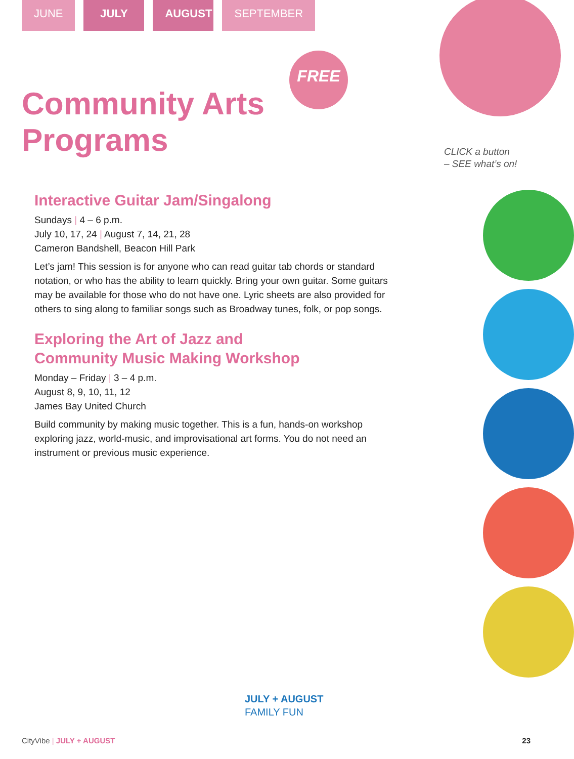JUNE JULY AUGUST
SEPTEMBER
FREE
CLICK a button
– SEE what’s on!
Community Arts
Programs
Interactive Guitar Jam/Singalong
Sundays | 4 – 6 p.m.
July 10, 17, 24 | August 7, 14, 21, 28
Cameron Bandshell, Beacon Hill Park
Let’s jam! This session is for anyone who can read guitar tab chords or standard notation, or who has the ability to learn quickly. Bring your own guitar. Some guitars may be available for those who do not have one. Lyric sheets are also provided for others to sing along to familiar songs such as Broadway tunes, folk, or pop songs.
Exploring the Art of Jazz and
Community Music Making Workshop
Monday – Friday | 3 – 4 p.m.
August 8, 9, 10, 11, 12
James Bay United Church
Build community by making music together. This is a fun, hands-on workshop exploring jazz, world-music, and improvisational art forms. You do not need an instrument or previous music experience.
JULY + AUGUST
FAMILY FUN
CityVibe | JULY + AUGUST 23